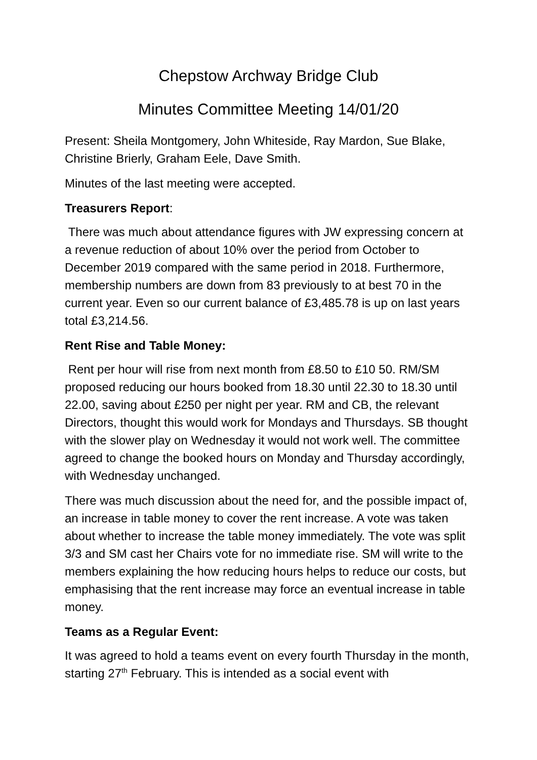Chepstow Archway Bridge Club
Minutes Committee Meeting 14/01/20
Present: Sheila Montgomery, John Whiteside, Ray Mardon, Sue Blake, Christine Brierly, Graham Eele, Dave Smith.
Minutes of the last meeting were accepted.
Treasurers Report:
There was much about attendance figures with JW expressing concern at a revenue reduction of about 10% over the period from October to December 2019 compared with the same period in 2018. Furthermore, membership numbers are down from 83 previously to at best 70 in the current year. Even so our current balance of £3,485.78 is up on last years total £3,214.56.
Rent Rise and Table Money:
Rent per hour will rise from next month from £8.50 to £10 50. RM/SM proposed reducing our hours booked from 18.30 until 22.30 to 18.30 until 22.00, saving about £250 per night per year. RM and CB, the relevant Directors, thought this would work for Mondays and Thursdays. SB thought with the slower play on Wednesday it would not work well. The committee agreed to change the booked hours on Monday and Thursday accordingly, with Wednesday unchanged.
There was much discussion about the need for, and the possible impact of, an increase in table money to cover the rent increase. A vote was taken about whether to increase the table money immediately. The vote was split 3/3 and SM cast her Chairs vote for no immediate rise. SM will write to the members explaining the how reducing hours helps to reduce our costs, but emphasising that the rent increase may force an eventual increase in table money.
Teams as a Regular Event:
It was agreed to hold a teams event on every fourth Thursday in the month, starting 27<sup>th</sup> February. This is intended as a social event with